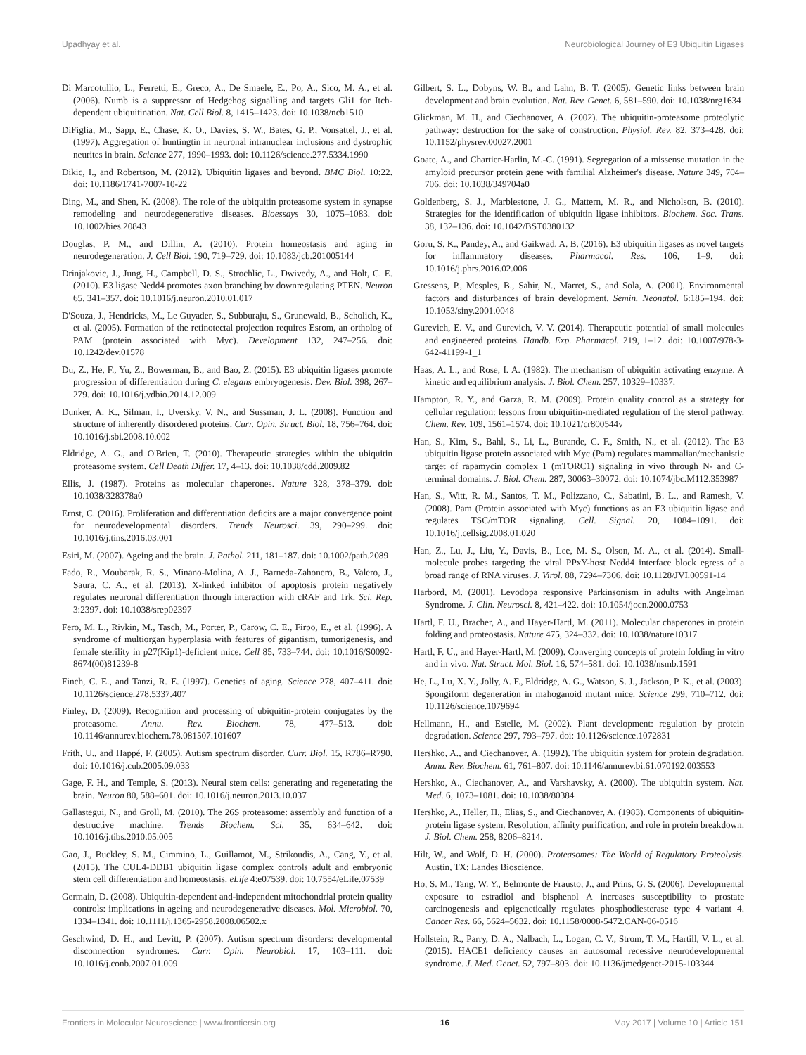Upadhyay et al. Neurobiological Journey of E3 Ubiquitin Ligases
Di Marcotullio, L., Ferretti, E., Greco, A., De Smaele, E., Po, A., Sico, M. A., et al. (2006). Numb is a suppressor of Hedgehog signalling and targets Gli1 for Itch-dependent ubiquitination. Nat. Cell Biol. 8, 1415–1423. doi: 10.1038/ncb1510
DiFiglia, M., Sapp, E., Chase, K. O., Davies, S. W., Bates, G. P., Vonsattel, J., et al. (1997). Aggregation of huntingtin in neuronal intranuclear inclusions and dystrophic neurites in brain. Science 277, 1990–1993. doi: 10.1126/science.277.5334.1990
Dikic, I., and Robertson, M. (2012). Ubiquitin ligases and beyond. BMC Biol. 10:22. doi: 10.1186/1741-7007-10-22
Ding, M., and Shen, K. (2008). The role of the ubiquitin proteasome system in synapse remodeling and neurodegenerative diseases. Bioessays 30, 1075–1083. doi: 10.1002/bies.20843
Douglas, P. M., and Dillin, A. (2010). Protein homeostasis and aging in neurodegeneration. J. Cell Biol. 190, 719–729. doi: 10.1083/jcb.201005144
Drinjakovic, J., Jung, H., Campbell, D. S., Strochlic, L., Dwivedy, A., and Holt, C. E. (2010). E3 ligase Nedd4 promotes axon branching by downregulating PTEN. Neuron 65, 341–357. doi: 10.1016/j.neuron.2010.01.017
D'Souza, J., Hendricks, M., Le Guyader, S., Subburaju, S., Grunewald, B., Scholich, K., et al. (2005). Formation of the retinotectal projection requires Esrom, an ortholog of PAM (protein associated with Myc). Development 132, 247–256. doi: 10.1242/dev.01578
Du, Z., He, F., Yu, Z., Bowerman, B., and Bao, Z. (2015). E3 ubiquitin ligases promote progression of differentiation during C. elegans embryogenesis. Dev. Biol. 398, 267–279. doi: 10.1016/j.ydbio.2014.12.009
Dunker, A. K., Silman, I., Uversky, V. N., and Sussman, J. L. (2008). Function and structure of inherently disordered proteins. Curr. Opin. Struct. Biol. 18, 756–764. doi: 10.1016/j.sbi.2008.10.002
Eldridge, A. G., and O'Brien, T. (2010). Therapeutic strategies within the ubiquitin proteasome system. Cell Death Differ. 17, 4–13. doi: 10.1038/cdd.2009.82
Ellis, J. (1987). Proteins as molecular chaperones. Nature 328, 378–379. doi: 10.1038/328378a0
Ernst, C. (2016). Proliferation and differentiation deficits are a major convergence point for neurodevelopmental disorders. Trends Neurosci. 39, 290–299. doi: 10.1016/j.tins.2016.03.001
Esiri, M. (2007). Ageing and the brain. J. Pathol. 211, 181–187. doi: 10.1002/path.2089
Fado, R., Moubarak, R. S., Minano-Molina, A. J., Barneda-Zahonero, B., Valero, J., Saura, C. A., et al. (2013). X-linked inhibitor of apoptosis protein negatively regulates neuronal differentiation through interaction with cRAF and Trk. Sci. Rep. 3:2397. doi: 10.1038/srep02397
Fero, M. L., Rivkin, M., Tasch, M., Porter, P., Carow, C. E., Firpo, E., et al. (1996). A syndrome of multiorgan hyperplasia with features of gigantism, tumorigenesis, and female sterility in p27(Kip1)-deficient mice. Cell 85, 733–744. doi: 10.1016/S0092-8674(00)81239-8
Finch, C. E., and Tanzi, R. E. (1997). Genetics of aging. Science 278, 407–411. doi: 10.1126/science.278.5337.407
Finley, D. (2009). Recognition and processing of ubiquitin-protein conjugates by the proteasome. Annu. Rev. Biochem. 78, 477–513. doi: 10.1146/annurev.biochem.78.081507.101607
Frith, U., and Happé, F. (2005). Autism spectrum disorder. Curr. Biol. 15, R786–R790. doi: 10.1016/j.cub.2005.09.033
Gage, F. H., and Temple, S. (2013). Neural stem cells: generating and regenerating the brain. Neuron 80, 588–601. doi: 10.1016/j.neuron.2013.10.037
Gallastegui, N., and Groll, M. (2010). The 26S proteasome: assembly and function of a destructive machine. Trends Biochem. Sci. 35, 634–642. doi: 10.1016/j.tibs.2010.05.005
Gao, J., Buckley, S. M., Cimmino, L., Guillamot, M., Strikoudis, A., Cang, Y., et al. (2015). The CUL4-DDB1 ubiquitin ligase complex controls adult and embryonic stem cell differentiation and homeostasis. eLife 4:e07539. doi: 10.7554/eLife.07539
Germain, D. (2008). Ubiquitin-dependent and-independent mitochondrial protein quality controls: implications in ageing and neurodegenerative diseases. Mol. Microbiol. 70, 1334–1341. doi: 10.1111/j.1365-2958.2008.06502.x
Geschwind, D. H., and Levitt, P. (2007). Autism spectrum disorders: developmental disconnection syndromes. Curr. Opin. Neurobiol. 17, 103–111. doi: 10.1016/j.conb.2007.01.009
Gilbert, S. L., Dobyns, W. B., and Lahn, B. T. (2005). Genetic links between brain development and brain evolution. Nat. Rev. Genet. 6, 581–590. doi: 10.1038/nrg1634
Glickman, M. H., and Ciechanover, A. (2002). The ubiquitin-proteasome proteolytic pathway: destruction for the sake of construction. Physiol. Rev. 82, 373–428. doi: 10.1152/physrev.00027.2001
Goate, A., and Chartier-Harlin, M.-C. (1991). Segregation of a missense mutation in the amyloid precursor protein gene with familial Alzheimer's disease. Nature 349, 704–706. doi: 10.1038/349704a0
Goldenberg, S. J., Marblestone, J. G., Mattern, M. R., and Nicholson, B. (2010). Strategies for the identification of ubiquitin ligase inhibitors. Biochem. Soc. Trans. 38, 132–136. doi: 10.1042/BST0380132
Goru, S. K., Pandey, A., and Gaikwad, A. B. (2016). E3 ubiquitin ligases as novel targets for inflammatory diseases. Pharmacol. Res. 106, 1–9. doi: 10.1016/j.phrs.2016.02.006
Gressens, P., Mesples, B., Sahir, N., Marret, S., and Sola, A. (2001). Environmental factors and disturbances of brain development. Semin. Neonatol. 6:185–194. doi: 10.1053/siny.2001.0048
Gurevich, E. V., and Gurevich, V. V. (2014). Therapeutic potential of small molecules and engineered proteins. Handb. Exp. Pharmacol. 219, 1–12. doi: 10.1007/978-3-642-41199-1_1
Haas, A. L., and Rose, I. A. (1982). The mechanism of ubiquitin activating enzyme. A kinetic and equilibrium analysis. J. Biol. Chem. 257, 10329–10337.
Hampton, R. Y., and Garza, R. M. (2009). Protein quality control as a strategy for cellular regulation: lessons from ubiquitin-mediated regulation of the sterol pathway. Chem. Rev. 109, 1561–1574. doi: 10.1021/cr800544v
Han, S., Kim, S., Bahl, S., Li, L., Burande, C. F., Smith, N., et al. (2012). The E3 ubiquitin ligase protein associated with Myc (Pam) regulates mammalian/mechanistic target of rapamycin complex 1 (mTORC1) signaling in vivo through N- and C-terminal domains. J. Biol. Chem. 287, 30063–30072. doi: 10.1074/jbc.M112.353987
Han, S., Witt, R. M., Santos, T. M., Polizzano, C., Sabatini, B. L., and Ramesh, V. (2008). Pam (Protein associated with Myc) functions as an E3 ubiquitin ligase and regulates TSC/mTOR signaling. Cell. Signal. 20, 1084–1091. doi: 10.1016/j.cellsig.2008.01.020
Han, Z., Lu, J., Liu, Y., Davis, B., Lee, M. S., Olson, M. A., et al. (2014). Small-molecule probes targeting the viral PPxY-host Nedd4 interface block egress of a broad range of RNA viruses. J. Virol. 88, 7294–7306. doi: 10.1128/JVI.00591-14
Harbord, M. (2001). Levodopa responsive Parkinsonism in adults with Angelman Syndrome. J. Clin. Neurosci. 8, 421–422. doi: 10.1054/jocn.2000.0753
Hartl, F. U., Bracher, A., and Hayer-Hartl, M. (2011). Molecular chaperones in protein folding and proteostasis. Nature 475, 324–332. doi: 10.1038/nature10317
Hartl, F. U., and Hayer-Hartl, M. (2009). Converging concepts of protein folding in vitro and in vivo. Nat. Struct. Mol. Biol. 16, 574–581. doi: 10.1038/nsmb.1591
He, L., Lu, X. Y., Jolly, A. F., Eldridge, A. G., Watson, S. J., Jackson, P. K., et al. (2003). Spongiform degeneration in mahoganoid mutant mice. Science 299, 710–712. doi: 10.1126/science.1079694
Hellmann, H., and Estelle, M. (2002). Plant development: regulation by protein degradation. Science 297, 793–797. doi: 10.1126/science.1072831
Hershko, A., and Ciechanover, A. (1992). The ubiquitin system for protein degradation. Annu. Rev. Biochem. 61, 761–807. doi: 10.1146/annurev.bi.61.070192.003553
Hershko, A., Ciechanover, A., and Varshavsky, A. (2000). The ubiquitin system. Nat. Med. 6, 1073–1081. doi: 10.1038/80384
Hershko, A., Heller, H., Elias, S., and Ciechanover, A. (1983). Components of ubiquitin-protein ligase system. Resolution, affinity purification, and role in protein breakdown. J. Biol. Chem. 258, 8206–8214.
Hilt, W., and Wolf, D. H. (2000). Proteasomes: The World of Regulatory Proteolysis. Austin, TX: Landes Bioscience.
Ho, S. M., Tang, W. Y., Belmonte de Frausto, J., and Prins, G. S. (2006). Developmental exposure to estradiol and bisphenol A increases susceptibility to prostate carcinogenesis and epigenetically regulates phosphodiesterase type 4 variant 4. Cancer Res. 66, 5624–5632. doi: 10.1158/0008-5472.CAN-06-0516
Hollstein, R., Parry, D. A., Nalbach, L., Logan, C. V., Strom, T. M., Hartill, V. L., et al. (2015). HACE1 deficiency causes an autosomal recessive neurodevelopmental syndrome. J. Med. Genet. 52, 797–803. doi: 10.1136/jmedgenet-2015-103344
Frontiers in Molecular Neuroscience | www.frontiersin.org 16 May 2017 | Volume 10 | Article 151